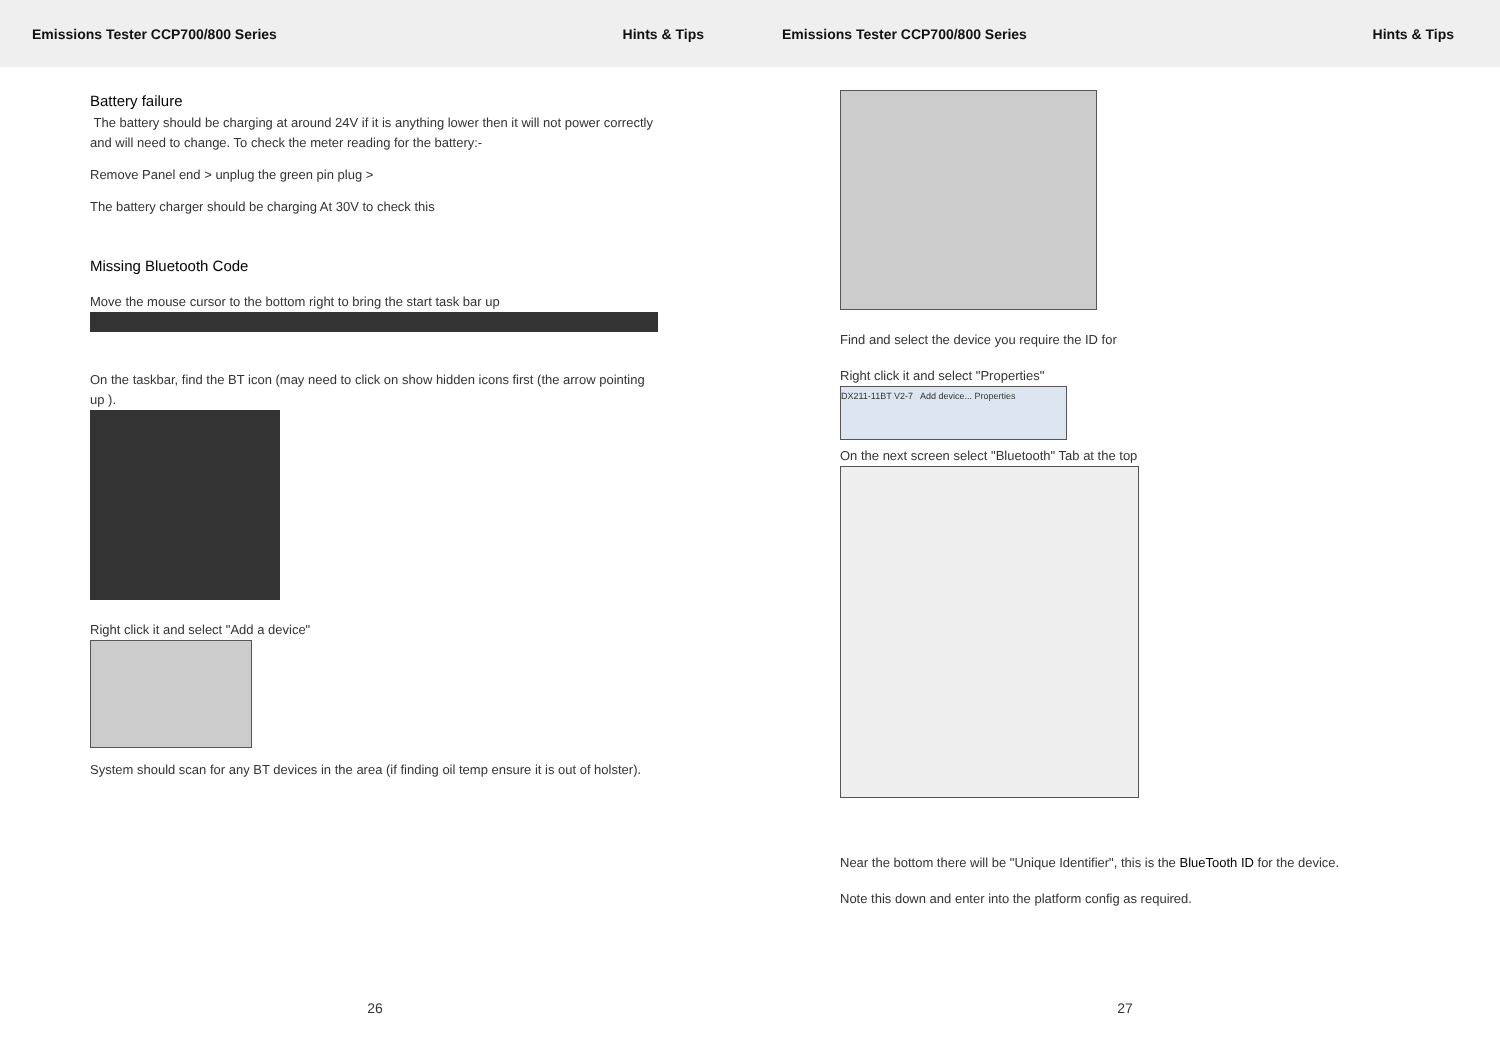Emissions Tester CCP700/800 Series Hints & Tips
Battery failure
The battery should be charging at around 24V if it is anything lower then it will not power correctly and will need to change. To check the meter reading for the battery:-
Remove Panel end > unplug the green pin plug >
The battery charger should be charging At 30V to check this
Missing Bluetooth Code
Move the mouse cursor to the bottom right to bring the start task bar up
On the taskbar, find the BT icon (may need to click on show hidden icons first (the arrow pointing up ).
Right click it and select "Add a device"
System should scan for any BT devices in the area (if finding oil temp ensure it is out of holster).
26
Emissions Tester CCP700/800 Series Hints & Tips
Find and select the device you require the ID for
Right click it and select "Properties"
DX211-11BT V2-7 Add device... Properties
On the next screen select "Bluetooth" Tab at the top
Near the bottom there will be "Unique Identifier", this is the BlueTooth ID for the device.
Note this down and enter into the platform config as required.
27